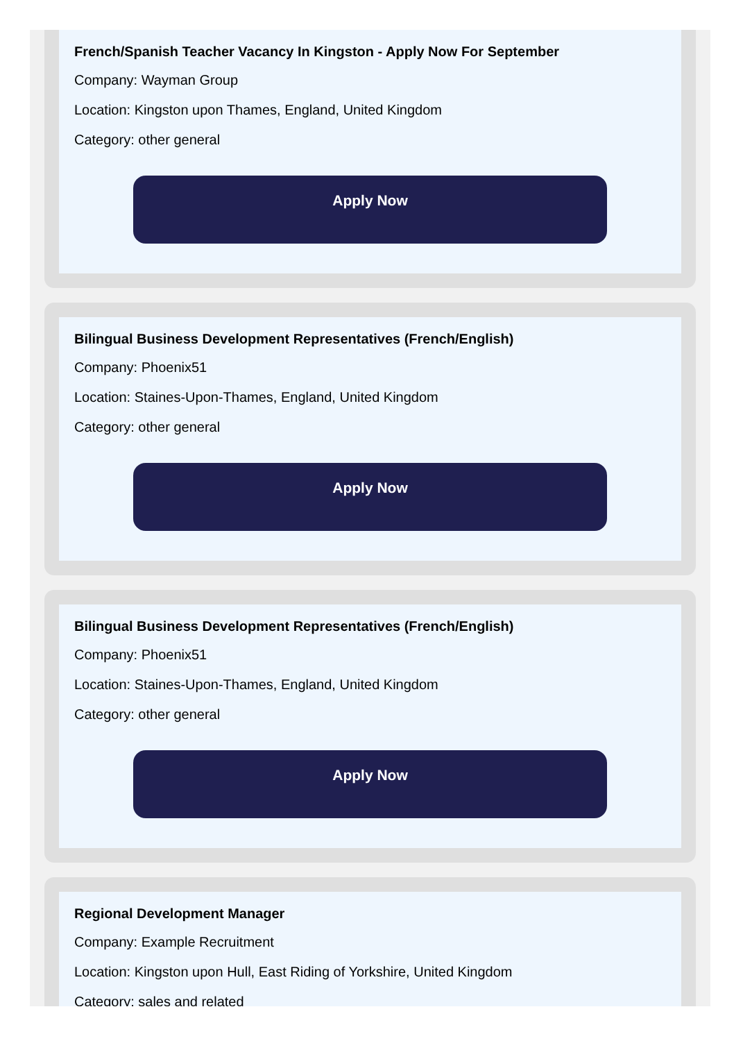French/Spanish Teacher Vacancy In Kingston - Apply Now For September
Company: Wayman Group
Location: Kingston upon Thames, England, United Kingdom
Category: other general
Apply Now
Bilingual Business Development Representatives (French/English)
Company: Phoenix51
Location: Staines-Upon-Thames, England, United Kingdom
Category: other general
Apply Now
Bilingual Business Development Representatives (French/English)
Company: Phoenix51
Location: Staines-Upon-Thames, England, United Kingdom
Category: other general
Apply Now
Regional Development Manager
Company: Example Recruitment
Location: Kingston upon Hull, East Riding of Yorkshire, United Kingdom
Category: sales and related